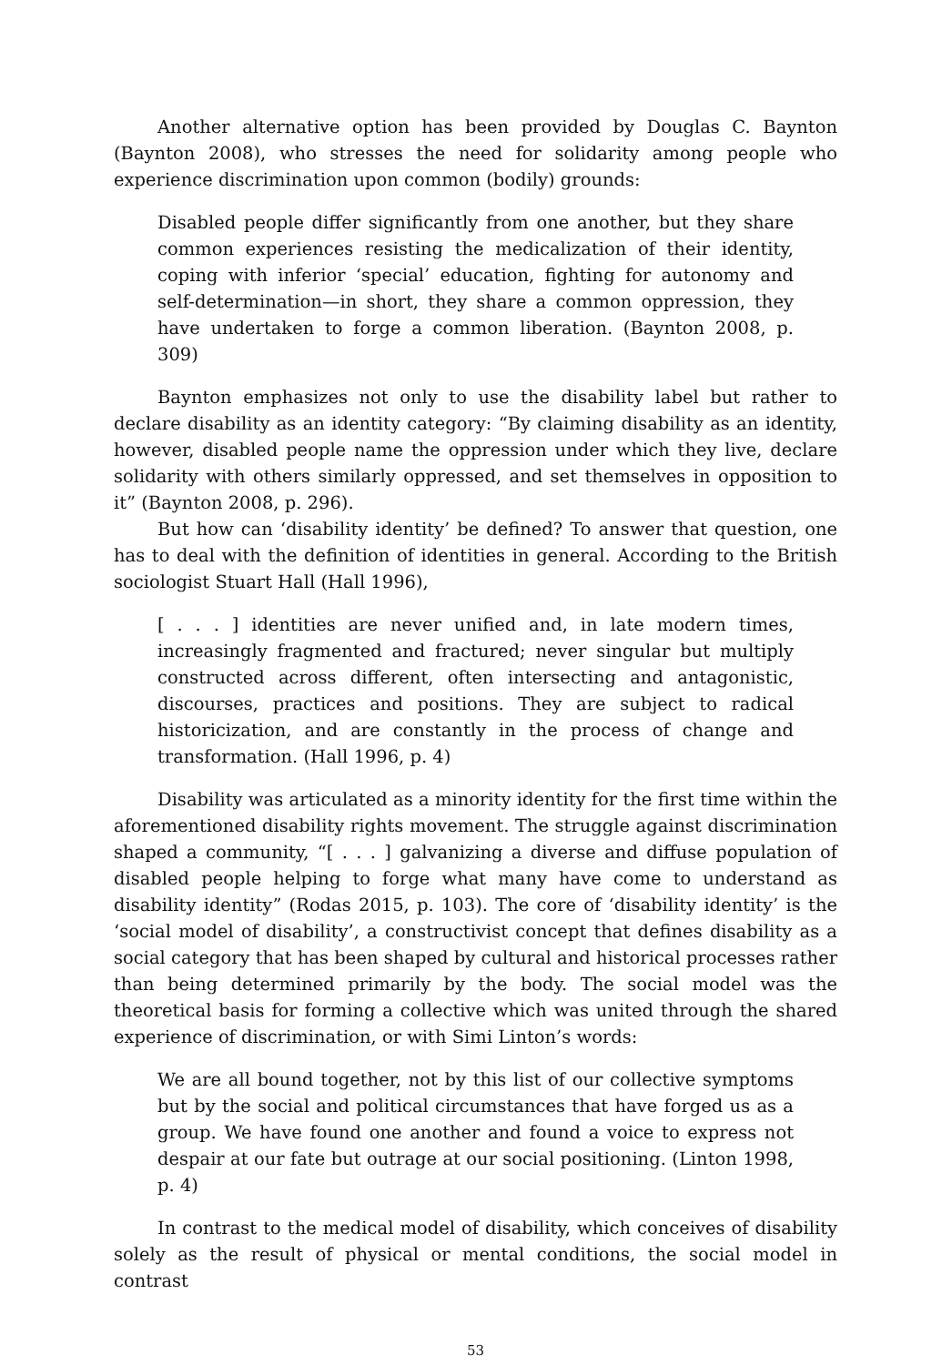Another alternative option has been provided by Douglas C. Baynton (Baynton 2008), who stresses the need for solidarity among people who experience discrimination upon common (bodily) grounds:
Disabled people differ significantly from one another, but they share common experiences resisting the medicalization of their identity, coping with inferior ‘special’ education, fighting for autonomy and self-determination—in short, they share a common oppression, they have undertaken to forge a common liberation. (Baynton 2008, p. 309)
Baynton emphasizes not only to use the disability label but rather to declare disability as an identity category: “By claiming disability as an identity, however, disabled people name the oppression under which they live, declare solidarity with others similarly oppressed, and set themselves in opposition to it” (Baynton 2008, p. 296).
But how can ‘disability identity’ be defined? To answer that question, one has to deal with the definition of identities in general. According to the British sociologist Stuart Hall (Hall 1996),
[ . . . ] identities are never unified and, in late modern times, increasingly fragmented and fractured; never singular but multiply constructed across different, often intersecting and antagonistic, discourses, practices and positions. They are subject to radical historicization, and are constantly in the process of change and transformation. (Hall 1996, p. 4)
Disability was articulated as a minority identity for the first time within the aforementioned disability rights movement. The struggle against discrimination shaped a community, “[ . . . ] galvanizing a diverse and diffuse population of disabled people helping to forge what many have come to understand as disability identity” (Rodas 2015, p. 103). The core of ‘disability identity’ is the ‘social model of disability’, a constructivist concept that defines disability as a social category that has been shaped by cultural and historical processes rather than being determined primarily by the body. The social model was the theoretical basis for forming a collective which was united through the shared experience of discrimination, or with Simi Linton’s words:
We are all bound together, not by this list of our collective symptoms but by the social and political circumstances that have forged us as a group. We have found one another and found a voice to express not despair at our fate but outrage at our social positioning. (Linton 1998, p. 4)
In contrast to the medical model of disability, which conceives of disability solely as the result of physical or mental conditions, the social model in contrast
53